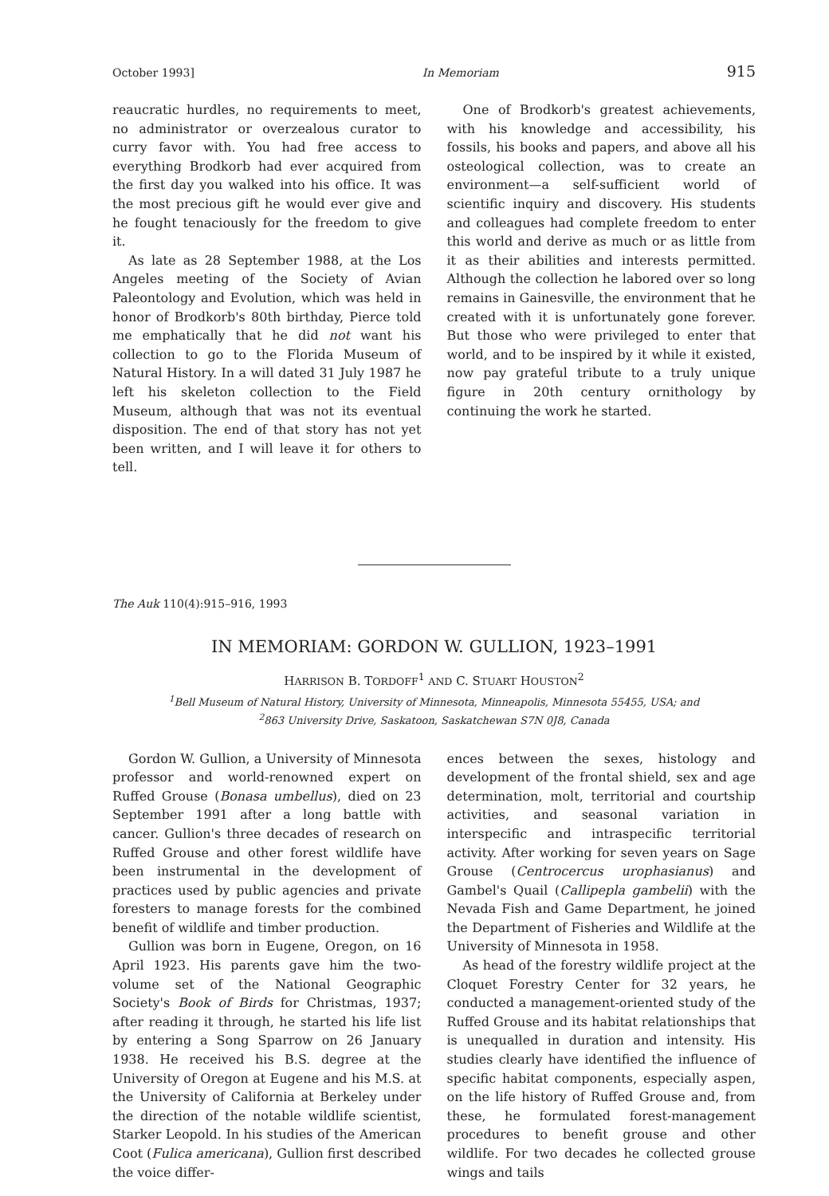October 1993] In Memoriam 915
reaucratic hurdles, no requirements to meet, no administrator or overzealous curator to curry favor with. You had free access to everything Brodkorb had ever acquired from the first day you walked into his office. It was the most precious gift he would ever give and he fought tenaciously for the freedom to give it.
As late as 28 September 1988, at the Los Angeles meeting of the Society of Avian Paleontology and Evolution, which was held in honor of Brodkorb's 80th birthday, Pierce told me emphatically that he did not want his collection to go to the Florida Museum of Natural History. In a will dated 31 July 1987 he left his skeleton collection to the Field Museum, although that was not its eventual disposition. The end of that story has not yet been written, and I will leave it for others to tell.
One of Brodkorb's greatest achievements, with his knowledge and accessibility, his fossils, his books and papers, and above all his osteological collection, was to create an environment—a self-sufficient world of scientific inquiry and discovery. His students and colleagues had complete freedom to enter this world and derive as much or as little from it as their abilities and interests permitted. Although the collection he labored over so long remains in Gainesville, the environment that he created with it is unfortunately gone forever. But those who were privileged to enter that world, and to be inspired by it while it existed, now pay grateful tribute to a truly unique figure in 20th century ornithology by continuing the work he started.
The Auk 110(4):915–916, 1993
IN MEMORIAM: GORDON W. GULLION, 1923–1991
HARRISON B. TORDOFF<sup>1</sup> AND C. STUART HOUSTON<sup>2</sup>
<sup>1</sup> Bell Museum of Natural History, University of Minnesota, Minneapolis, Minnesota 55455, USA; and
<sup>2</sup> 863 University Drive, Saskatoon, Saskatchewan S7N 0J8, Canada
Gordon W. Gullion, a University of Minnesota professor and world-renowned expert on Ruffed Grouse (Bonasa umbellus), died on 23 September 1991 after a long battle with cancer. Gullion's three decades of research on Ruffed Grouse and other forest wildlife have been instrumental in the development of practices used by public agencies and private foresters to manage forests for the combined benefit of wildlife and timber production.
Gullion was born in Eugene, Oregon, on 16 April 1923. His parents gave him the two-volume set of the National Geographic Society's Book of Birds for Christmas, 1937; after reading it through, he started his life list by entering a Song Sparrow on 26 January 1938. He received his B.S. degree at the University of Oregon at Eugene and his M.S. at the University of California at Berkeley under the direction of the notable wildlife scientist, Starker Leopold. In his studies of the American Coot (Fulica americana), Gullion first described the voice differ-
ences between the sexes, histology and development of the frontal shield, sex and age determination, molt, territorial and courtship activities, and seasonal variation in interspecific and intraspecific territorial activity. After working for seven years on Sage Grouse (Centrocercus urophasianus) and Gambel's Quail (Callipepla gambelii) with the Nevada Fish and Game Department, he joined the Department of Fisheries and Wildlife at the University of Minnesota in 1958.
As head of the forestry wildlife project at the Cloquet Forestry Center for 32 years, he conducted a management-oriented study of the Ruffed Grouse and its habitat relationships that is unequalled in duration and intensity. His studies clearly have identified the influence of specific habitat components, especially aspen, on the life history of Ruffed Grouse and, from these, he formulated forest-management procedures to benefit grouse and other wildlife. For two decades he collected grouse wings and tails